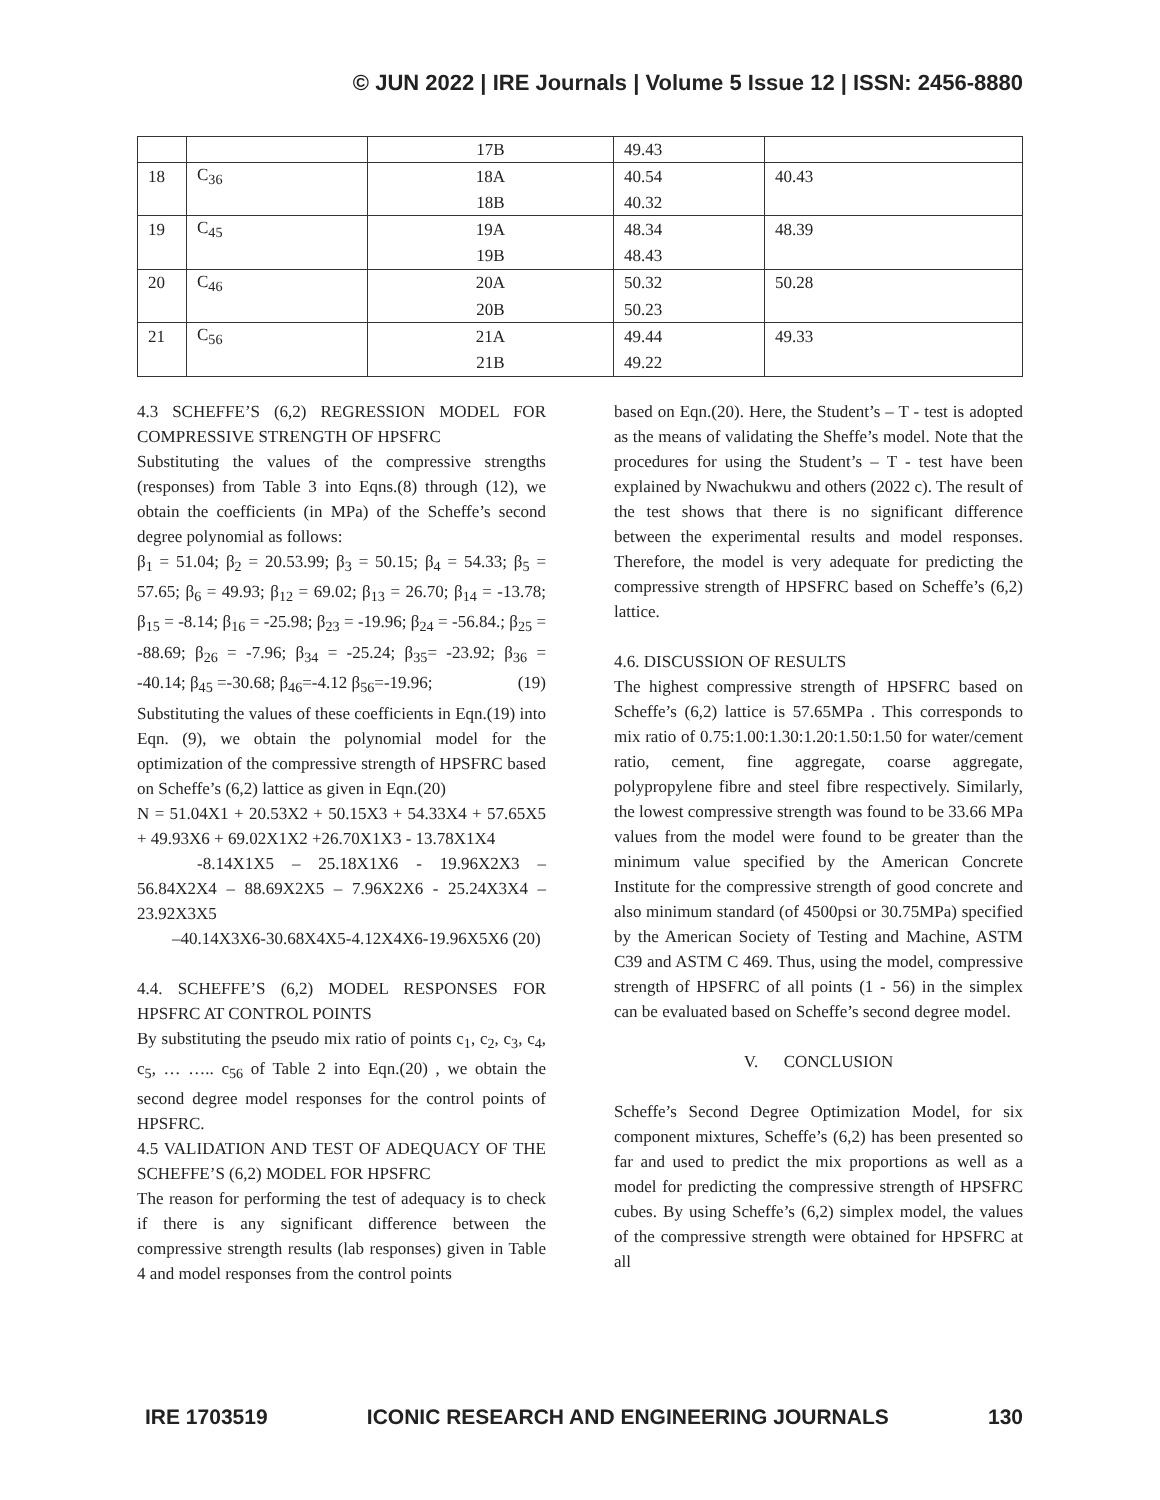© JUN 2022 | IRE Journals | Volume 5 Issue 12 | ISSN: 2456-8880
| | | 17B | 49.43 | |
| 18 | C<sub>36</sub> | 18A | 40.54 | 40.43 |
| | | 18B | 40.32 | |
| 19 | C<sub>45</sub> | 19A | 48.34 | 48.39 |
| | | 19B | 48.43 | |
| 20 | C<sub>46</sub> | 20A | 50.32 | 50.28 |
| | | 20B | 50.23 | |
| 21 | C<sub>56</sub> | 21A | 49.44 | 49.33 |
| | | 21B | 49.22 | |
4.3 SCHEFFE’S (6,2) REGRESSION MODEL FOR COMPRESSIVE STRENGTH OF HPSFRC
Substituting the values of the compressive strengths (responses) from Table 3 into Eqns.(8) through (12), we obtain the coefficients (in MPa) of the Scheffe’s second degree polynomial as follows:
β<sub>1</sub> = 51.04; β<sub>2</sub> = 20.53.99; β<sub>3</sub> = 50.15; β<sub>4</sub> = 54.33; β<sub>5</sub> = 57.65; β<sub>6</sub> = 49.93; β<sub>12</sub> = 69.02; β<sub>13</sub> = 26.70; β<sub>14</sub> = -13.78; β<sub>15</sub> = -8.14; β<sub>16</sub> = -25.98; β<sub>23</sub> = -19.96; β<sub>24</sub> = -56.84.; β<sub>25</sub> = -88.69; β<sub>26</sub> = -7.96; β<sub>34</sub> = -25.24; β<sub>35</sub>= -23.92; β<sub>36</sub> = -40.14; β<sub>45</sub> =-30.68; β<sub>46</sub>=-4.12 β<sub>56</sub>=-19.96; (19)
Substituting the values of these coefficients in Eqn.(19) into Eqn. (9), we obtain the polynomial model for the optimization of the compressive strength of HPSFRC based on Scheffe’s (6,2) lattice as given in Eqn.(20)
N = 51.04X1 + 20.53X2 + 50.15X3 + 54.33X4 + 57.65X5 + 49.93X6 + 69.02X1X2 +26.70X1X3 - 13.78X1X4
-8.14X1X5 – 25.18X1X6 - 19.96X2X3 – 56.84X2X4 – 88.69X2X5 – 7.96X2X6 - 25.24X3X4 – 23.92X3X5
–40.14X3X6-30.68X4X5-4.12X4X6-19.96X5X6 (20)
4.4. SCHEFFE’S (6,2) MODEL RESPONSES FOR HPSFRC AT CONTROL POINTS
By substituting the pseudo mix ratio of points c<sub>1</sub>, c<sub>2</sub>, c<sub>3</sub>, c<sub>4</sub>, c<sub>5</sub>, … ….. c<sub>56</sub> of Table 2 into Eqn.(20) , we obtain the second degree model responses for the control points of HPSFRC.
4.5 VALIDATION AND TEST OF ADEQUACY OF THE SCHEFFE’S (6,2) MODEL FOR HPSFRC
The reason for performing the test of adequacy is to check if there is any significant difference between the compressive strength results (lab responses) given in Table 4 and model responses from the control points
based on Eqn.(20). Here, the Student’s – T - test is adopted as the means of validating the Sheffe’s model. Note that the procedures for using the Student’s – T - test have been explained by Nwachukwu and others (2022 c). The result of the test shows that there is no significant difference between the experimental results and model responses. Therefore, the model is very adequate for predicting the compressive strength of HPSFRC based on Scheffe’s (6,2) lattice.
4.6. DISCUSSION OF RESULTS
The highest compressive strength of HPSFRC based on Scheffe’s (6,2) lattice is 57.65MPa . This corresponds to mix ratio of 0.75:1.00:1.30:1.20:1.50:1.50 for water/cement ratio, cement, fine aggregate, coarse aggregate, polypropylene fibre and steel fibre respectively. Similarly, the lowest compressive strength was found to be 33.66 MPa values from the model were found to be greater than the minimum value specified by the American Concrete Institute for the compressive strength of good concrete and also minimum standard (of 4500psi or 30.75MPa) specified by the American Society of Testing and Machine, ASTM C39 and ASTM C 469. Thus, using the model, compressive strength of HPSFRC of all points (1 - 56) in the simplex can be evaluated based on Scheffe’s second degree model.
V. CONCLUSION
Scheffe’s Second Degree Optimization Model, for six component mixtures, Scheffe’s (6,2) has been presented so far and used to predict the mix proportions as well as a model for predicting the compressive strength of HPSFRC cubes. By using Scheffe’s (6,2) simplex model, the values of the compressive strength were obtained for HPSFRC at all
IRE 1703519 ICONIC RESEARCH AND ENGINEERING JOURNALS 130